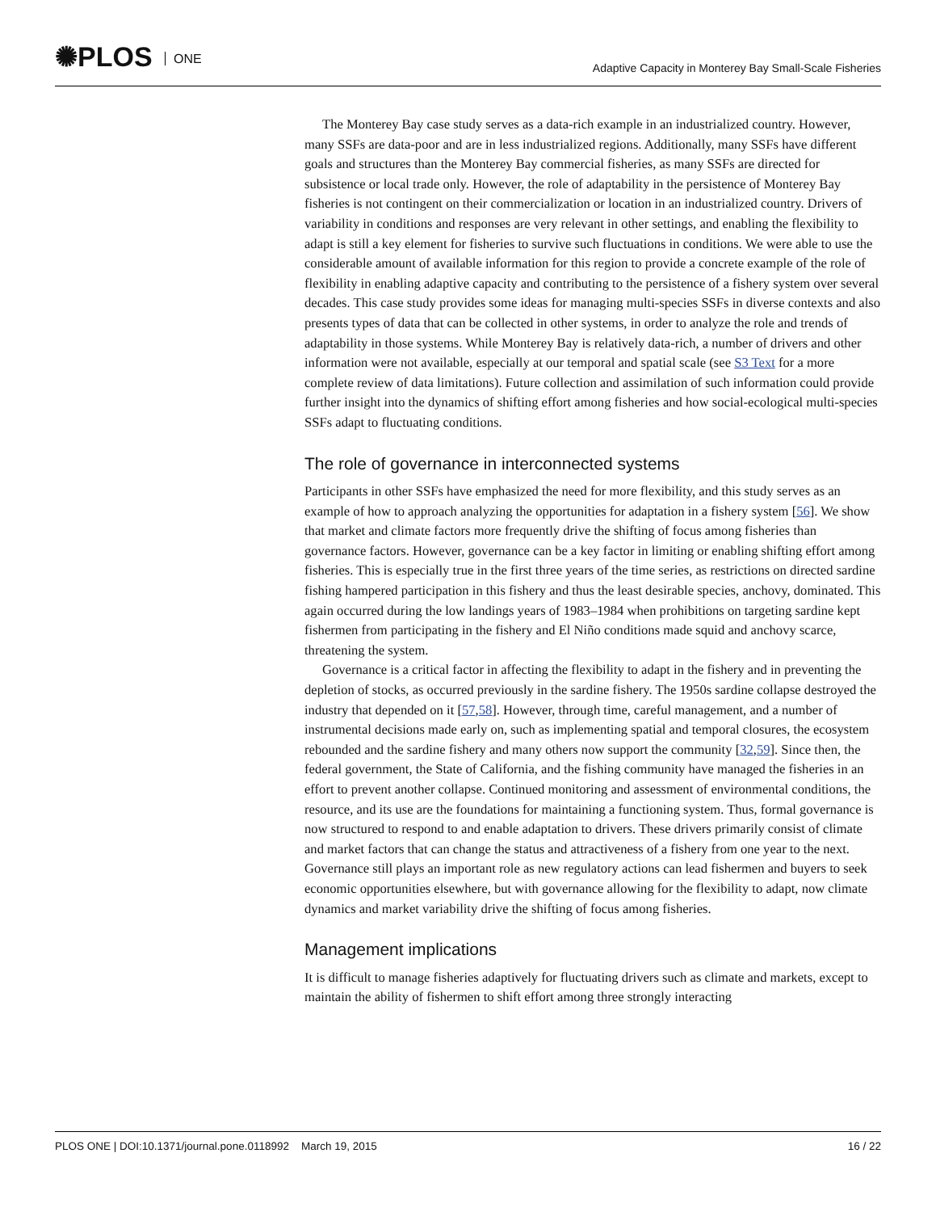✺PLOS ONE
Adaptive Capacity in Monterey Bay Small-Scale Fisheries
The Monterey Bay case study serves as a data-rich example in an industrialized country. However, many SSFs are data-poor and are in less industrialized regions. Additionally, many SSFs have different goals and structures than the Monterey Bay commercial fisheries, as many SSFs are directed for subsistence or local trade only. However, the role of adaptability in the persistence of Monterey Bay fisheries is not contingent on their commercialization or location in an industrialized country. Drivers of variability in conditions and responses are very relevant in other settings, and enabling the flexibility to adapt is still a key element for fisheries to survive such fluctuations in conditions. We were able to use the considerable amount of available information for this region to provide a concrete example of the role of flexibility in enabling adaptive capacity and contributing to the persistence of a fishery system over several decades. This case study provides some ideas for managing multi-species SSFs in diverse contexts and also presents types of data that can be collected in other systems, in order to analyze the role and trends of adaptability in those systems. While Monterey Bay is relatively data-rich, a number of drivers and other information were not available, especially at our temporal and spatial scale (see S3 Text for a more complete review of data limitations). Future collection and assimilation of such information could provide further insight into the dynamics of shifting effort among fisheries and how social-ecological multi-species SSFs adapt to fluctuating conditions.
The role of governance in interconnected systems
Participants in other SSFs have emphasized the need for more flexibility, and this study serves as an example of how to approach analyzing the opportunities for adaptation in a fishery system [56]. We show that market and climate factors more frequently drive the shifting of focus among fisheries than governance factors. However, governance can be a key factor in limiting or enabling shifting effort among fisheries. This is especially true in the first three years of the time series, as restrictions on directed sardine fishing hampered participation in this fishery and thus the least desirable species, anchovy, dominated. This again occurred during the low landings years of 1983–1984 when prohibitions on targeting sardine kept fishermen from participating in the fishery and El Niño conditions made squid and anchovy scarce, threatening the system.
Governance is a critical factor in affecting the flexibility to adapt in the fishery and in preventing the depletion of stocks, as occurred previously in the sardine fishery. The 1950s sardine collapse destroyed the industry that depended on it [57,58]. However, through time, careful management, and a number of instrumental decisions made early on, such as implementing spatial and temporal closures, the ecosystem rebounded and the sardine fishery and many others now support the community [32,59]. Since then, the federal government, the State of California, and the fishing community have managed the fisheries in an effort to prevent another collapse. Continued monitoring and assessment of environmental conditions, the resource, and its use are the foundations for maintaining a functioning system. Thus, formal governance is now structured to respond to and enable adaptation to drivers. These drivers primarily consist of climate and market factors that can change the status and attractiveness of a fishery from one year to the next. Governance still plays an important role as new regulatory actions can lead fishermen and buyers to seek economic opportunities elsewhere, but with governance allowing for the flexibility to adapt, now climate dynamics and market variability drive the shifting of focus among fisheries.
Management implications
It is difficult to manage fisheries adaptively for fluctuating drivers such as climate and markets, except to maintain the ability of fishermen to shift effort among three strongly interacting
PLOS ONE | DOI:10.1371/journal.pone.0118992 March 19, 2015
16 / 22